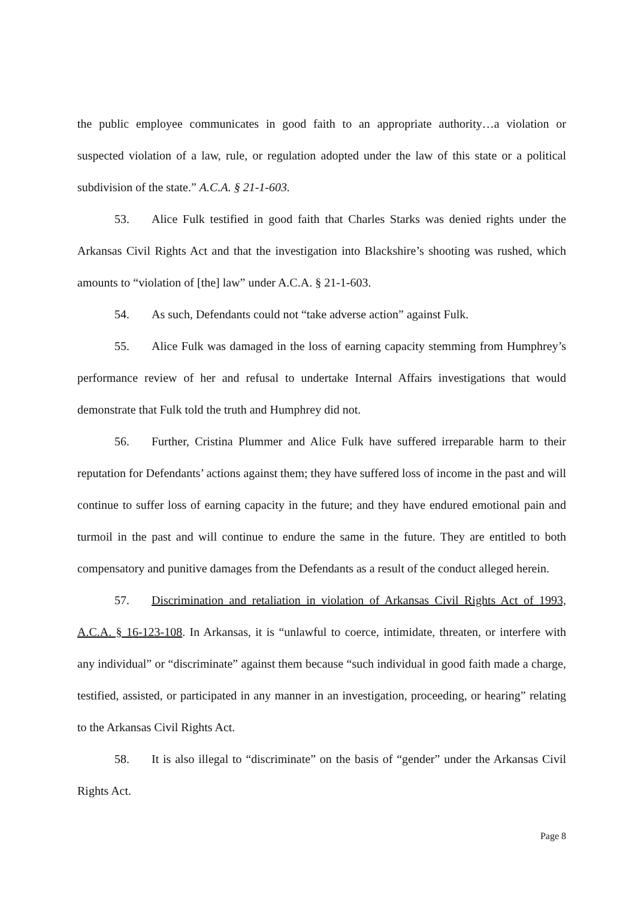the public employee communicates in good faith to an appropriate authority…a violation or suspected violation of a law, rule, or regulation adopted under the law of this state or a political subdivision of the state.” A.C.A. § 21-1-603.
53. Alice Fulk testified in good faith that Charles Starks was denied rights under the Arkansas Civil Rights Act and that the investigation into Blackshire’s shooting was rushed, which amounts to “violation of [the] law” under A.C.A. § 21-1-603.
54. As such, Defendants could not “take adverse action” against Fulk.
55. Alice Fulk was damaged in the loss of earning capacity stemming from Humphrey’s performance review of her and refusal to undertake Internal Affairs investigations that would demonstrate that Fulk told the truth and Humphrey did not.
56. Further, Cristina Plummer and Alice Fulk have suffered irreparable harm to their reputation for Defendants’ actions against them; they have suffered loss of income in the past and will continue to suffer loss of earning capacity in the future; and they have endured emotional pain and turmoil in the past and will continue to endure the same in the future. They are entitled to both compensatory and punitive damages from the Defendants as a result of the conduct alleged herein.
57. Discrimination and retaliation in violation of Arkansas Civil Rights Act of 1993, A.C.A. § 16-123-108. In Arkansas, it is “unlawful to coerce, intimidate, threaten, or interfere with any individual” or “discriminate” against them because “such individual in good faith made a charge, testified, assisted, or participated in any manner in an investigation, proceeding, or hearing” relating to the Arkansas Civil Rights Act.
58. It is also illegal to “discriminate” on the basis of “gender” under the Arkansas Civil Rights Act.
Page 8